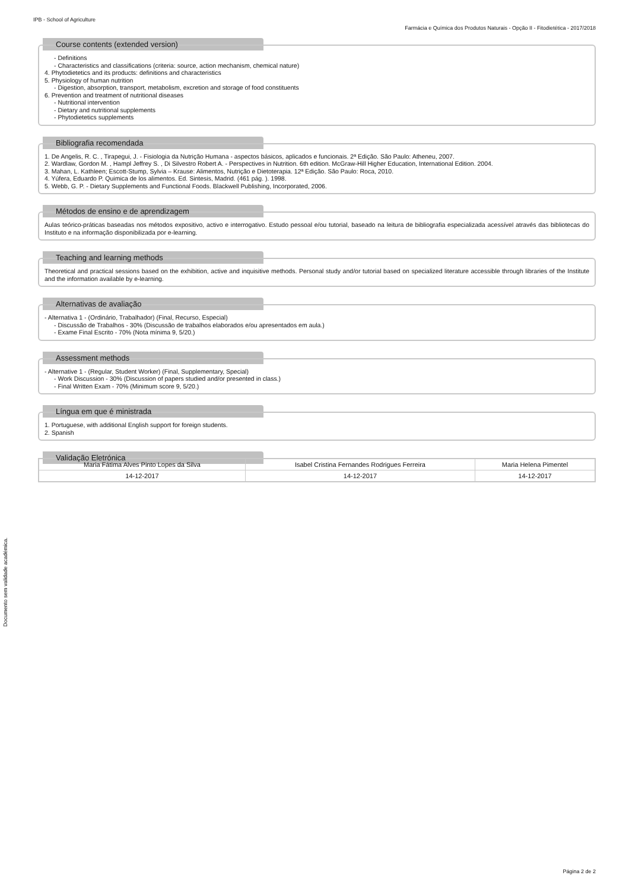IPB - School of Agriculture
Farmácia e Química dos Produtos Naturais - Opção II - Fitodietética - 2017/2018
Course contents (extended version)
- Definitions
- Characteristics and classifications (criteria: source, action mechanism, chemical nature)
4. Phytodietetics and its products: definitions and characteristics
5. Physiology of human nutrition
- Digestion, absorption, transport, metabolism, excretion and storage of food constituents
6. Prevention and treatment of nutritional diseases
- Nutritional intervention
- Dietary and nutritional supplements
- Phytodietetics supplements
Bibliografia recomendada
1. De Angelis, R. C. , Tirapegui, J. - Fisiologia da Nutrição Humana - aspectos básicos, aplicados e funcionais. 2ª Edição. São Paulo: Atheneu, 2007.
2. Wardlaw, Gordon M. , Hampl Jeffrey S. , Di Silvestro Robert A. - Perspectives in Nutrition. 6th edition. McGraw-Hill Higher Education, International Edition. 2004.
3. Mahan, L. Kathleen; Escott-Stump, Sylvia – Krause: Alimentos, Nutrição e Dietoterapia. 12ª Edição. São Paulo: Roca, 2010.
4. Yúfera, Eduardo P. Quimica de los alimentos. Ed. Sintesis, Madrid. (461 pág. ). 1998.
5. Webb, G. P. - Dietary Supplements and Functional Foods. Blackwell Publishing, Incorporated, 2006.
Métodos de ensino e de aprendizagem
Aulas teórico-práticas baseadas nos métodos expositivo, activo e interrogativo. Estudo pessoal e/ou tutorial, baseado na leitura de bibliografia especializada acessível através das bibliotecas do Instituto e na informação disponibilizada por e-learning.
Teaching and learning methods
Theoretical and practical sessions based on the exhibition, active and inquisitive methods. Personal study and/or tutorial based on specialized literature accessible through libraries of the Institute and the information available by e-learning.
Alternativas de avaliação
- Alternativa 1 - (Ordinário, Trabalhador) (Final, Recurso, Especial)
- Discussão de Trabalhos - 30% (Discussão de trabalhos elaborados e/ou apresentados em aula.)
- Exame Final Escrito - 70% (Nota mínima 9, 5/20.)
Assessment methods
- Alternative 1 - (Regular, Student Worker) (Final, Supplementary, Special)
- Work Discussion - 30% (Discussion of papers studied and/or presented in class.)
- Final Written Exam - 70% (Minimum score 9, 5/20.)
Língua em que é ministrada
1. Portuguese, with additional English support for foreign students.
2. Spanish
Validação Eletrónica
| Maria Fátima Alves Pinto Lopes da Silva | Isabel Cristina Fernandes Rodrigues Ferreira | Maria Helena Pimentel |
| 14-12-2017 | 14-12-2017 | 14-12-2017 |
Documento sem validade académica.
Página 2 de 2